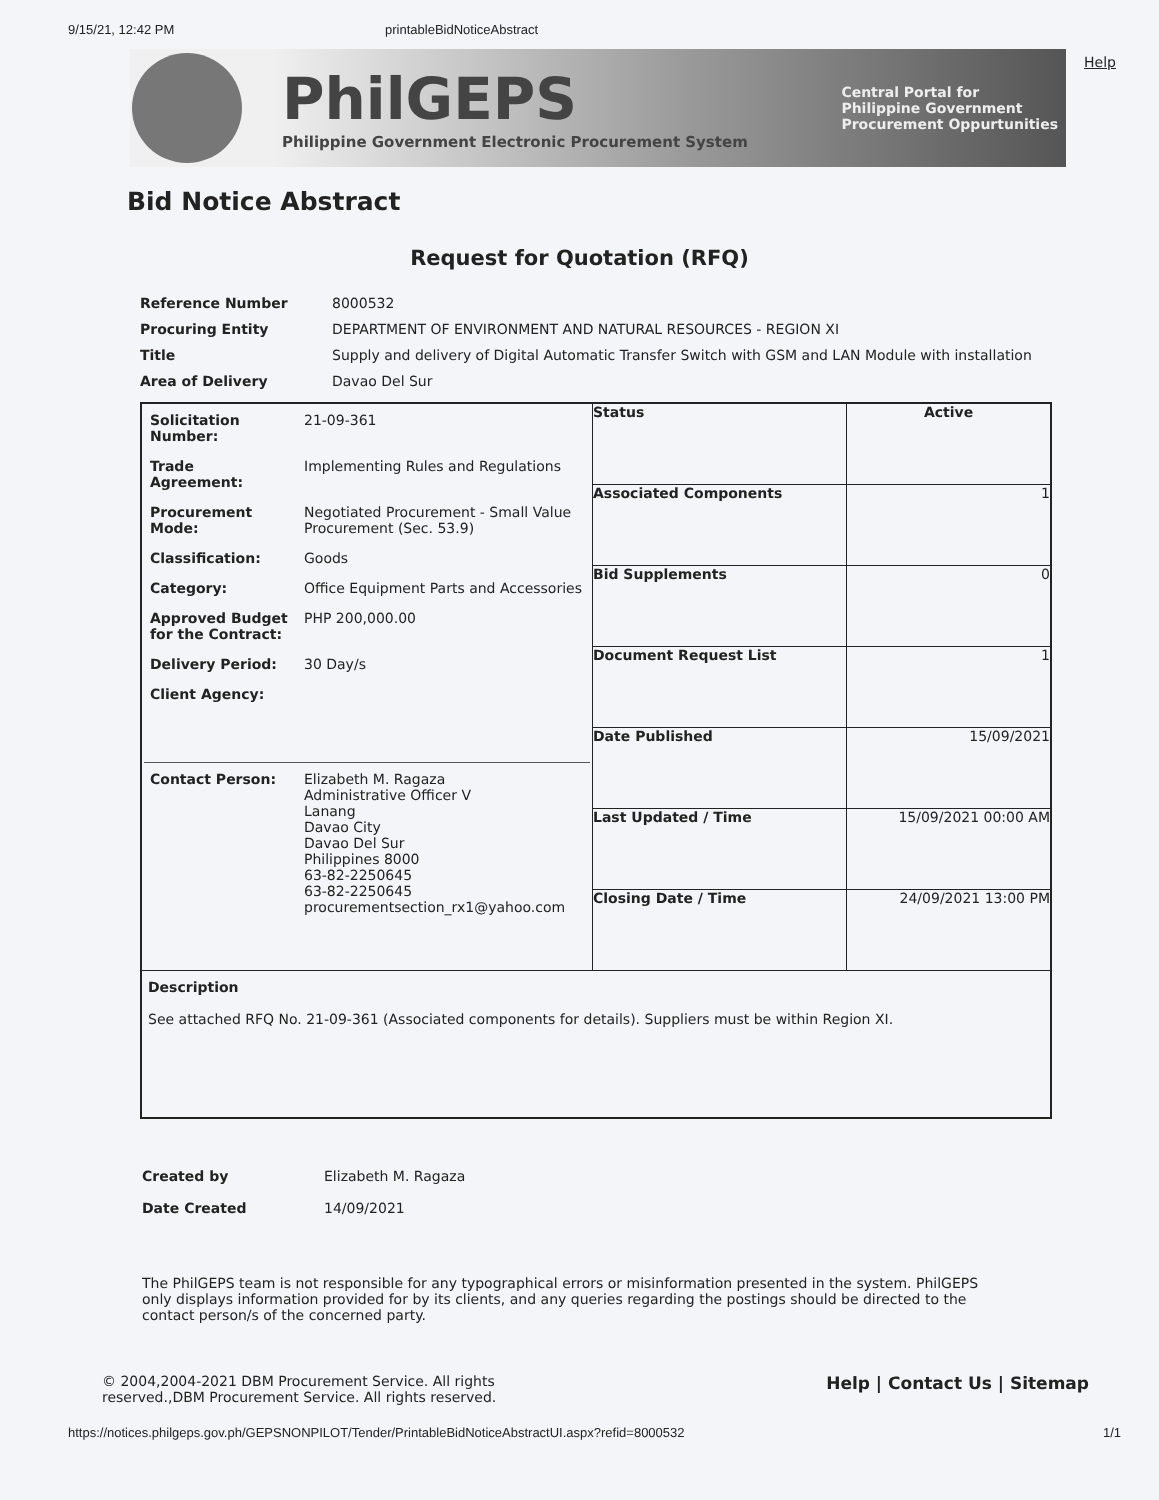9/15/21, 12:42 PM printableBidNoticeAbstract
PhilGEPS
Philippine Government Electronic Procurement System
Central Portal for
Philippine Government
Procurement Oppurtunities
Help
Bid Notice Abstract
Request for Quotation (RFQ)
| Reference Number | 8000532 |
| Procuring Entity | DEPARTMENT OF ENVIRONMENT AND NATURAL RESOURCES - REGION XI |
| Title | Supply and delivery of Digital Automatic Transfer Switch with GSM and LAN Module with installation |
| Area of Delivery | Davao Del Sur |
| / Solicitation Number: / 21-09-361 / / Trade Agreement: / Implementing Rules and Regulations / / Procurement Mode: / Negotiated Procurement - Small Value Procurement (Sec. 53.9) / / Classification: / Goods / / Category: / Office Equipment Parts and Accessories / / Approved Budget for the Contract: / PHP 200,000.00 / / Delivery Period: / 30 Day/s / / Client Agency: / / / Contact Person: / Elizabeth M. Ragaza Administrative Officer V Lanang Davao City Davao Del Sur Philippines 8000 63-82-2250645 63-82-2250645 procurementsection_rx1@yahoo.com / | Status | Active |
| | Associated Components | 1 |
| | Bid Supplements | 0 |
| | Document Request List | 1 |
| | Date Published | 15/09/2021 |
| | Last Updated / Time | 15/09/2021 00:00 AM |
| | Closing Date / Time | 24/09/2021 13:00 PM |
| Description See attached RFQ No. 21-09-361 (Associated components for details). Suppliers must be within Region XI. | | |
| Created by | Elizabeth M. Ragaza |
| Date Created | 14/09/2021 |
The PhilGEPS team is not responsible for any typographical errors or misinformation presented in the system. PhilGEPS only displays information provided for by its clients, and any queries regarding the postings should be directed to the contact person/s of the concerned party.
© 2004,2004-2021 DBM Procurement Service. All rights
reserved.,DBM Procurement Service. All rights reserved. Help | Contact Us | Sitemap
https://notices.philgeps.gov.ph/GEPSNONPILOT/Tender/PrintableBidNoticeAbstractUI.aspx?refid=8000532 1/1